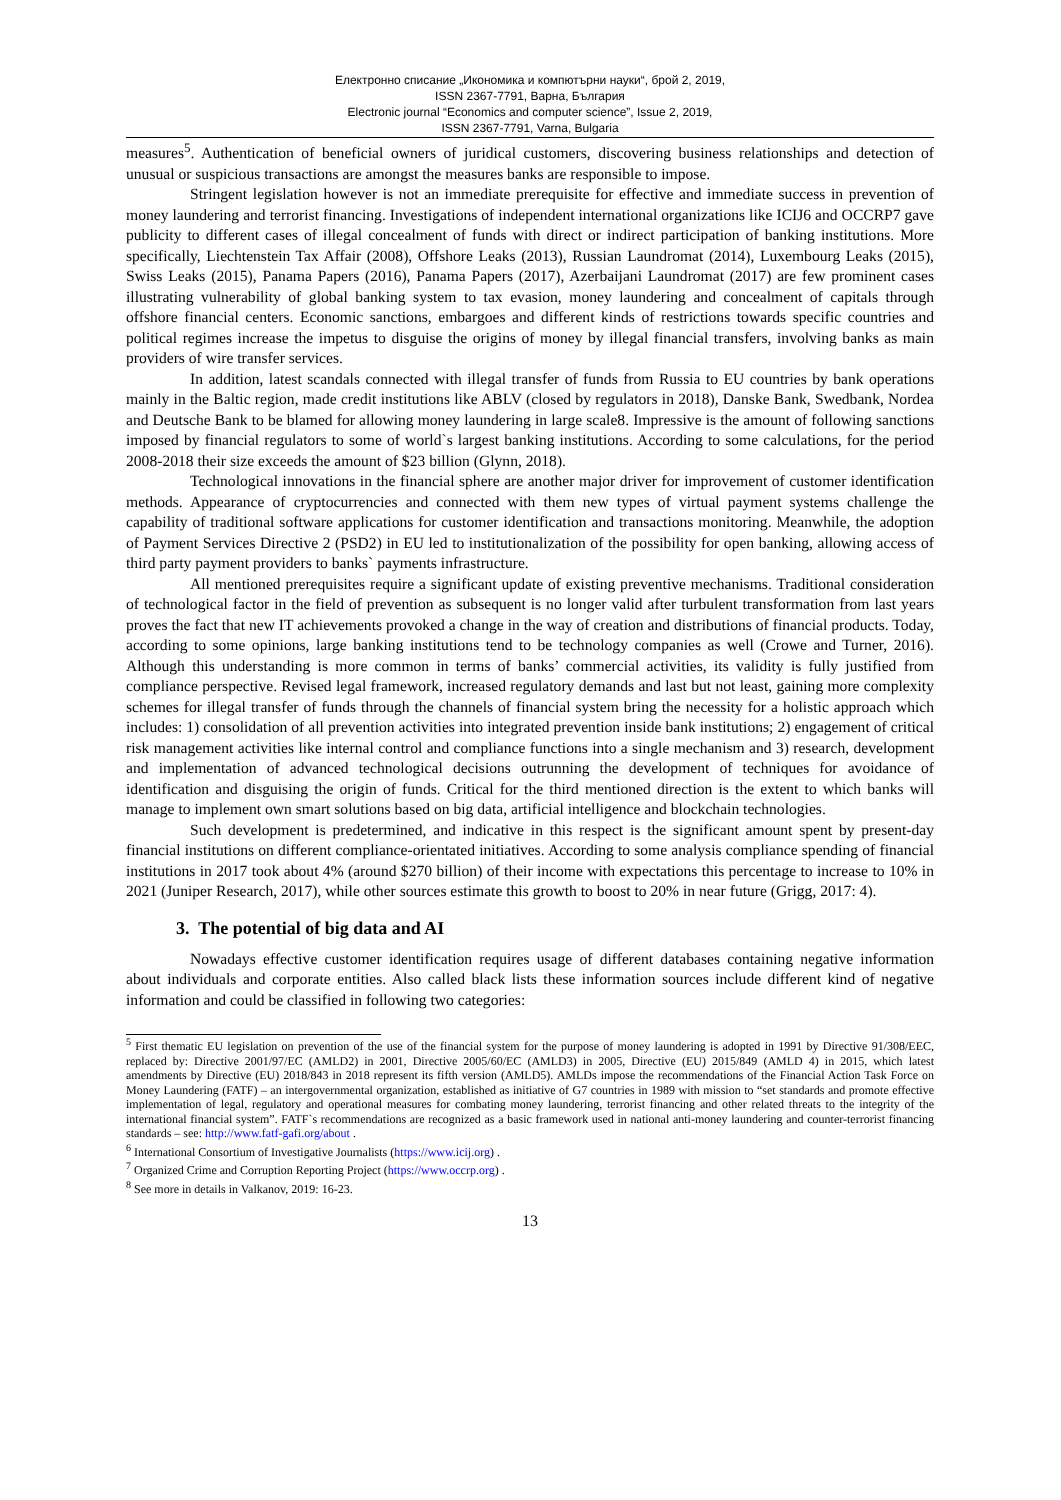Електронно списание „Икономика и компютърни науки“, брой 2, 2019,
ISSN 2367-7791, Варна, България
Electronic journal “Economics and computer science”, Issue 2, 2019,
ISSN 2367-7791, Varna, Bulgaria
measures<sup>5</sup>. Authentication of beneficial owners of juridical customers, discovering business relationships and detection of unusual or suspicious transactions are amongst the measures banks are responsible to impose.
Stringent legislation however is not an immediate prerequisite for effective and immediate success in prevention of money laundering and terrorist financing. Investigations of independent international organizations like ICIJ6 and OCCRP7 gave publicity to different cases of illegal concealment of funds with direct or indirect participation of banking institutions. More specifically, Liechtenstein Tax Affair (2008), Offshore Leaks (2013), Russian Laundromat (2014), Luxembourg Leaks (2015), Swiss Leaks (2015), Panama Papers (2016), Panama Papers (2017), Azerbaijani Laundromat (2017) are few prominent cases illustrating vulnerability of global banking system to tax evasion, money laundering and concealment of capitals through offshore financial centers. Economic sanctions, embargoes and different kinds of restrictions towards specific countries and political regimes increase the impetus to disguise the origins of money by illegal financial transfers, involving banks as main providers of wire transfer services.
In addition, latest scandals connected with illegal transfer of funds from Russia to EU countries by bank operations mainly in the Baltic region, made credit institutions like ABLV (closed by regulators in 2018), Danske Bank, Swedbank, Nordea and Deutsche Bank to be blamed for allowing money laundering in large scale8. Impressive is the amount of following sanctions imposed by financial regulators to some of world`s largest banking institutions. According to some calculations, for the period 2008-2018 their size exceeds the amount of $23 billion (Glynn, 2018).
Technological innovations in the financial sphere are another major driver for improvement of customer identification methods. Appearance of cryptocurrencies and connected with them new types of virtual payment systems challenge the capability of traditional software applications for customer identification and transactions monitoring. Meanwhile, the adoption of Payment Services Directive 2 (PSD2) in EU led to institutionalization of the possibility for open banking, allowing access of third party payment providers to banks` payments infrastructure.
All mentioned prerequisites require a significant update of existing preventive mechanisms. Traditional consideration of technological factor in the field of prevention as subsequent is no longer valid after turbulent transformation from last years proves the fact that new IT achievements provoked a change in the way of creation and distributions of financial products. Today, according to some opinions, large banking institutions tend to be technology companies as well (Crowe and Turner, 2016). Although this understanding is more common in terms of banks’ commercial activities, its validity is fully justified from compliance perspective. Revised legal framework, increased regulatory demands and last but not least, gaining more complexity schemes for illegal transfer of funds through the channels of financial system bring the necessity for a holistic approach which includes: 1) consolidation of all prevention activities into integrated prevention inside bank institutions; 2) engagement of critical risk management activities like internal control and compliance functions into a single mechanism and 3) research, development and implementation of advanced technological decisions outrunning the development of techniques for avoidance of identification and disguising the origin of funds. Critical for the third mentioned direction is the extent to which banks will manage to implement own smart solutions based on big data, artificial intelligence and blockchain technologies.
Such development is predetermined, and indicative in this respect is the significant amount spent by present-day financial institutions on different compliance-orientated initiatives. According to some analysis compliance spending of financial institutions in 2017 took about 4% (around $270 billion) of their income with expectations this percentage to increase to 10% in 2021 (Juniper Research, 2017), while other sources estimate this growth to boost to 20% in near future (Grigg, 2017: 4).
3. The potential of big data and AI
Nowadays effective customer identification requires usage of different databases containing negative information about individuals and corporate entities. Also called black lists these information sources include different kind of negative information and could be classified in following two categories:
<sup>5</sup> First thematic EU legislation on prevention of the use of the financial system for the purpose of money laundering is adopted in 1991 by Directive 91/308/EEC, replaced by: Directive 2001/97/EC (AMLD2) in 2001, Directive 2005/60/EC (AMLD3) in 2005, Directive (EU) 2015/849 (AMLD 4) in 2015, which latest amendments by Directive (EU) 2018/843 in 2018 represent its fifth version (AMLD5). AMLDs impose the recommendations of the Financial Action Task Force on Money Laundering (FATF) – an intergovernmental organization, established as initiative of G7 countries in 1989 with mission to “set standards and promote effective implementation of legal, regulatory and operational measures for combating money laundering, terrorist financing and other related threats to the integrity of the international financial system”. FATF`s recommendations are recognized as a basic framework used in national anti-money laundering and counter-terrorist financing standards – see: http://www.fatf-gafi.org/about .
<sup>6</sup> International Consortium of Investigative Journalists (https://www.icij.org) .
<sup>7</sup> Organized Crime and Corruption Reporting Project (https://www.occrp.org) .
<sup>8</sup> See more in details in Valkanov, 2019: 16-23.
13